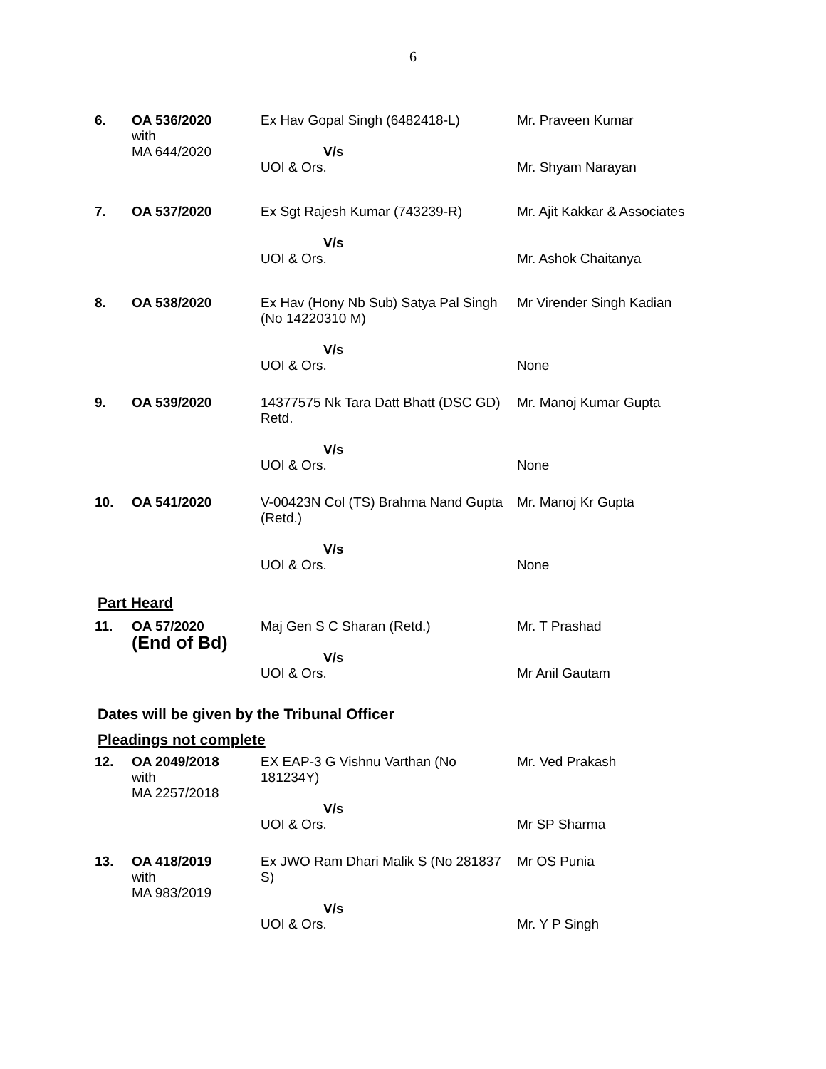6
| 6. | OA 536/2020 with MA 644/2020 | Ex Hav Gopal Singh (6482418-L) V/s UOI & Ors. | Mr. Praveen Kumar Mr. Shyam Narayan |
| 7. | OA 537/2020 | Ex Sgt Rajesh Kumar (743239-R) V/s UOI & Ors. | Mr. Ajit Kakkar & Associates Mr. Ashok Chaitanya |
| 8. | OA 538/2020 | Ex Hav (Hony Nb Sub) Satya Pal Singh (No 14220310 M) V/s UOI & Ors. | Mr Virender Singh Kadian None |
| 9. | OA 539/2020 | 14377575 Nk Tara Datt Bhatt (DSC GD) Retd. V/s UOI & Ors. | Mr. Manoj Kumar Gupta None |
| 10. | OA 541/2020 | V-00423N Col (TS) Brahma Nand Gupta (Retd.) V/s UOI & Ors. | Mr. Manoj Kr Gupta None |
Part Heard
| 11. | OA 57/2020 (End of Bd) | Maj Gen S C Sharan (Retd.) V/s UOI & Ors. | Mr. T Prashad Mr Anil Gautam |
Dates will be given by the Tribunal Officer
Pleadings not complete
| 12. | OA 2049/2018 with MA 2257/2018 | EX EAP-3 G Vishnu Varthan (No 181234Y) V/s UOI & Ors. | Mr. Ved Prakash Mr SP Sharma |
| 13. | OA 418/2019 with MA 983/2019 | Ex JWO Ram Dhari Malik S (No 281837 S) V/s UOI & Ors. | Mr OS Punia Mr. Y P Singh |